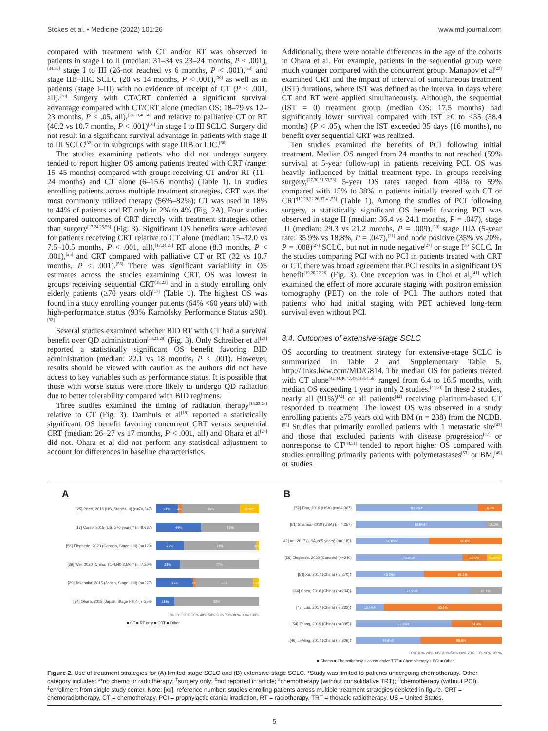Stokes et al. • Medicine (2022) 101:26 www.md-journal.com
compared with treatment with CT and/or RT was observed in patients in stage I to II (median: 31–34 vs 23–24 months, P < .001),<sup>[34,35]</sup> stage I to III (26-not reached vs 6 months, P < .001),<sup>[33]</sup> and stage IIB–IIIC SCLC (20 vs 14 months, P < .001),<sup>[36]</sup> as well as in patients (stage I–III) with no evidence of receipt of CT (P < .001, all).<sup>[38]</sup> Surgery with CT/CRT conferred a significant survival advantage compared with CT/CRT alone (median OS: 18–79 vs 12–23 months, P < .05, all),<sup>[29,39,40,56]</sup> and relative to palliative CT or RT (40.2 vs 10.7 months, P < .001)<sup>[56]</sup> in stage I to III SCLC. Surgery did not result in a significant survival advantage in patients with stage II to III SCLC<sup>[32]</sup> or in subgroups with stage IIIB or IIIC.<sup>[36]</sup>
The studies examining patients who did not undergo surgery tended to report higher OS among patients treated with CRT (range: 15–45 months) compared with groups receiving CT and/or RT (11–24 months) and CT alone (6–15.6 months) (Table 1). In studies enrolling patients across multiple treatment strategies, CRT was the most commonly utilized therapy (56%–82%); CT was used in 18% to 44% of patients and RT only in 2% to 4% (Fig. 2A). Four studies compared outcomes of CRT directly with treatment strategies other than surgery<sup>[17,24,25,56]</sup> (Fig. 3). Significant OS benefits were achieved for patients receiving CRT relative to CT alone (median: 15–32.0 vs 7.5–10.5 months, P < .001, all),<sup>[17,24,25]</sup> RT alone (8.3 months, P < .001),<sup>[25]</sup> and CRT compared with palliative CT or RT (32 vs 10.7 months, P < .001).<sup>[56]</sup> There was significant variability in OS estimates across the studies examining CRT. OS was lowest in groups receiving sequential CRT<sup>[18,23]</sup> and in a study enrolling only elderly patients (≥70 years old)<sup>[17]</sup> (Table 1). The highest OS was found in a study enrolling younger patients (64% <60 years old) with high-performance status (93% Karnofsky Performance Status ≥90).<sup>[32]</sup>
Several studies examined whether BID RT with CT had a survival benefit over QD administration<sup>[18,21,28]</sup> (Fig. 3). Only Schreiber et al<sup>[28]</sup> reported a statistically significant OS benefit favoring BID administration (median: 22.1 vs 18 months, P < .001). However, results should be viewed with caution as the authors did not have access to key variables such as performance status. It is possible that those with worse status were more likely to undergo QD radiation due to better tolerability compared with BID regimens.
Three studies examined the timing of radiation therapy<sup>[18,23,24]</sup> relative to CT (Fig. 3). Damhuis et al<sup>[18]</sup> reported a statistically significant OS benefit favoring concurrent CRT versus sequential CRT (median: 26–27 vs 17 months, P < .001, all) and Ohara et al<sup>[24]</sup> did not. Ohara et al did not perform any statistical adjustment to account for differences in baseline characteristics.
Additionally, there were notable differences in the age of the cohorts in Ohara et al. For example, patients in the sequential group were much younger compared with the concurrent group. Manapov et al<sup>[23]</sup> examined CRT and the impact of interval of simultaneous treatment (IST) durations, where IST was defined as the interval in days where CT and RT were applied simultaneously. Although, the sequential (IST = 0) treatment group (median OS: 17.5 months) had significantly lower survival compared with IST >0 to <35 (38.4 months) (P < .05), when the IST exceeded 35 days (16 months), no benefit over sequential CRT was realized.
Ten studies examined the benefits of PCI following initial treatment. Median OS ranged from 24 months to not reached (59% survival at 5-year follow-up) in patients receiving PCI. OS was heavily influenced by initial treatment type. In groups receiving surgery,<sup>[27,30,31,53,58]</sup> 5-year OS rates ranged from 40% to 59% compared with 15% to 38% in patients initially treated with CT or CRT<sup>[19,20,22,26,37,41,55]</sup> (Table 1). Among the studies of PCI following surgery, a statistically significant OS benefit favoring PCI was observed in stage II (median: 36.4 vs 24.1 months, P = .047), stage III (median: 29.3 vs 21.2 months, P = .009),<sup>[30]</sup> stage IIIA (5-year rate: 35.9% vs 18.8%, P = .047),<sup>[31]</sup> and node positive (35% vs 20%, P = .008)<sup>[27]</sup> SCLC, but not in node negative<sup>[27]</sup> or stage I<sup>30</sup> SCLC. In the studies comparing PCI with no PCI in patients treated with CRT or CT, there was broad agreement that PCI results in a significant OS benefit<sup>[19,20,22,26]</sup> (Fig. 3). One exception was in Choi et al,<sup>[41]</sup> which examined the effect of more accurate staging with positron emission tomography (PET) on the role of PCI. The authors noted that patients who had initial staging with PET achieved long-term survival even without PCI.
3.4. Outcomes of extensive-stage SCLC
OS according to treatment strategy for extensive-stage SCLC is summarized in Table 2 and Supplementary Table 5, http://links.lww.com/MD/G814. The median OS for patients treated with CT alone<sup>[42,44,46,47,49,51–54,56]</sup> ranged from 6.4 to 16.5 months, with median OS exceeding 1 year in only 2 studies.<sup>[44,54]</sup> In these 2 studies, nearly all (91%)<sup>[54]</sup> or all patients<sup>[44]</sup> receiving platinum-based CT responded to treatment. The lowest OS was observed in a study enrolling patients ≥75 years old with BM (n = 238) from the NCDB.<sup>[52]</sup> Studies that primarily enrolled patients with 1 metastatic site<sup>[42]</sup> and those that excluded patients with disease progression<sup>[47]</sup> or nonresponse to CT<sup>[44,51]</sup> tended to report higher OS compared with studies enrolling primarily patients with polymetastases<sup>[53]</sup> or BM,<sup>[49]</sup> or studies
A
[25] Pezzi, 2018 (US, Stage I-III) (n=70,247)
21% 4% 56% 20%**
[17] Corso, 2015 (US, ≥70 years)* (n=8,637)
44% 56%
[56] Elegbede, 2020 (Canada, Stage I-III) (n=120)
27% 71% 3%&
[39] Wei, 2020 (China, T1-4,N0-2,M0)* (n=7,204)
23% 77%
[29] Takenaka, 2015 (Japan, Stage II-III) (n=227)
36% 2% 56% 6%†
[24] Ohara, 2018 (Japan, Stage I-III)* (n=254)
18% 82%
0% 10% 20% 30% 40% 50% 60% 70% 80% 90% 100%
■ CT ■ RT only ■ CRT ■ Other
B
[52] Tian, 2019 (USA) (n=14,367)
83.7%# 16.3%
[51] Sharma, 2018 (USA) (n=4,257)
88.9%Π 11.1%
[42] An, 2017 (USA,≥65 years) (n=118)‡
50.0%# 50.0%
[56] Elegbede, 2020 (Canada) (n=240)
73.0%# 17.0% 10.0%&
[53] Xu, 2017 (China) (n=270)‡
46.6%# 53.3%
[44] Chen, 2016 (China) (n=204)‡
77.9%Π 22.1%
[47] Luo, 2017 (China) (n=232)‡
19.4%# 80.6%
[54] Zhang, 2019 (China) (n=305)‡
65.6%# 34.4%
[46] Li-Ming, 2017 (China) (n=306)‡
44.4%# 55.6%
0% 10% 20% 30% 40% 50% 60% 70% 80% 90% 100%
■ Chemo ■ Chemotherapy + consolidative TRT ■ Chemotherapy + PCI ■ Other
Figure 2. Use of treatment strategies for (A) limited-stage SCLC and (B) extensive-stage SCLC. *Study was limited to patients undergoing chemotherapy. Other category includes: **no chemo or radiotherapy; <sup>†</sup>surgery only; <sup>&</sup>not reported in article; <sup>#</sup>chemotherapy (without consolidative TRT); <sup>Π</sup>chemotherapy (without PCI); <sup>‡</sup>enrollment from single study center. Note: [xx], reference number; studies enrolling patients across multiple treatment strategies depicted in figure. CRT = chemoradiotherapy, CT = chemotherapy, PCI = prophylactic cranial irradiation, RT = radiotherapy, TRT = thoracic radiotherapy, US = United States.
5